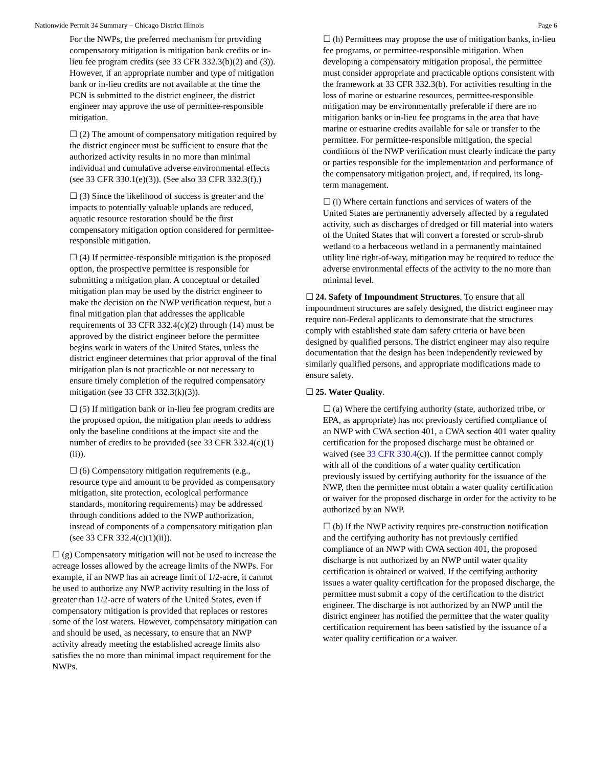Nationwide Permit 34 Summary – Chicago District Illinois Page 6
For the NWPs, the preferred mechanism for providing compensatory mitigation is mitigation bank credits or in-lieu fee program credits (see 33 CFR 332.3(b)(2) and (3)). However, if an appropriate number and type of mitigation bank or in-lieu credits are not available at the time the PCN is submitted to the district engineer, the district engineer may approve the use of permittee-responsible mitigation.
☐ (2) The amount of compensatory mitigation required by the district engineer must be sufficient to ensure that the authorized activity results in no more than minimal individual and cumulative adverse environmental effects (see 33 CFR 330.1(e)(3)). (See also 33 CFR 332.3(f).)
☐ (3) Since the likelihood of success is greater and the impacts to potentially valuable uplands are reduced, aquatic resource restoration should be the first compensatory mitigation option considered for permittee-responsible mitigation.
☐ (4) If permittee-responsible mitigation is the proposed option, the prospective permittee is responsible for submitting a mitigation plan. A conceptual or detailed mitigation plan may be used by the district engineer to make the decision on the NWP verification request, but a final mitigation plan that addresses the applicable requirements of 33 CFR 332.4(c)(2) through (14) must be approved by the district engineer before the permittee begins work in waters of the United States, unless the district engineer determines that prior approval of the final mitigation plan is not practicable or not necessary to ensure timely completion of the required compensatory mitigation (see 33 CFR 332.3(k)(3)).
☐ (5) If mitigation bank or in-lieu fee program credits are the proposed option, the mitigation plan needs to address only the baseline conditions at the impact site and the number of credits to be provided (see 33 CFR 332.4(c)(1)(ii)).
☐ (6) Compensatory mitigation requirements (e.g., resource type and amount to be provided as compensatory mitigation, site protection, ecological performance standards, monitoring requirements) may be addressed through conditions added to the NWP authorization, instead of components of a compensatory mitigation plan (see 33 CFR 332.4(c)(1)(ii)).
☐ (g) Compensatory mitigation will not be used to increase the acreage losses allowed by the acreage limits of the NWPs. For example, if an NWP has an acreage limit of 1/2-acre, it cannot be used to authorize any NWP activity resulting in the loss of greater than 1/2-acre of waters of the United States, even if compensatory mitigation is provided that replaces or restores some of the lost waters. However, compensatory mitigation can and should be used, as necessary, to ensure that an NWP activity already meeting the established acreage limits also satisfies the no more than minimal impact requirement for the NWPs.
☐ (h) Permittees may propose the use of mitigation banks, in-lieu fee programs, or permittee-responsible mitigation. When developing a compensatory mitigation proposal, the permittee must consider appropriate and practicable options consistent with the framework at 33 CFR 332.3(b). For activities resulting in the loss of marine or estuarine resources, permittee-responsible mitigation may be environmentally preferable if there are no mitigation banks or in-lieu fee programs in the area that have marine or estuarine credits available for sale or transfer to the permittee. For permittee-responsible mitigation, the special conditions of the NWP verification must clearly indicate the party or parties responsible for the implementation and performance of the compensatory mitigation project, and, if required, its long-term management.
☐ (i) Where certain functions and services of waters of the United States are permanently adversely affected by a regulated activity, such as discharges of dredged or fill material into waters of the United States that will convert a forested or scrub-shrub wetland to a herbaceous wetland in a permanently maintained utility line right-of-way, mitigation may be required to reduce the adverse environmental effects of the activity to the no more than minimal level.
☐ 24. Safety of Impoundment Structures. To ensure that all impoundment structures are safely designed, the district engineer may require non-Federal applicants to demonstrate that the structures comply with established state dam safety criteria or have been designed by qualified persons. The district engineer may also require documentation that the design has been independently reviewed by similarly qualified persons, and appropriate modifications made to ensure safety.
☐ 25. Water Quality.
☐ (a) Where the certifying authority (state, authorized tribe, or EPA, as appropriate) has not previously certified compliance of an NWP with CWA section 401, a CWA section 401 water quality certification for the proposed discharge must be obtained or waived (see 33 CFR 330.4(c)). If the permittee cannot comply with all of the conditions of a water quality certification previously issued by certifying authority for the issuance of the NWP, then the permittee must obtain a water quality certification or waiver for the proposed discharge in order for the activity to be authorized by an NWP.
☐ (b) If the NWP activity requires pre-construction notification and the certifying authority has not previously certified compliance of an NWP with CWA section 401, the proposed discharge is not authorized by an NWP until water quality certification is obtained or waived. If the certifying authority issues a water quality certification for the proposed discharge, the permittee must submit a copy of the certification to the district engineer. The discharge is not authorized by an NWP until the district engineer has notified the permittee that the water quality certification requirement has been satisfied by the issuance of a water quality certification or a waiver.